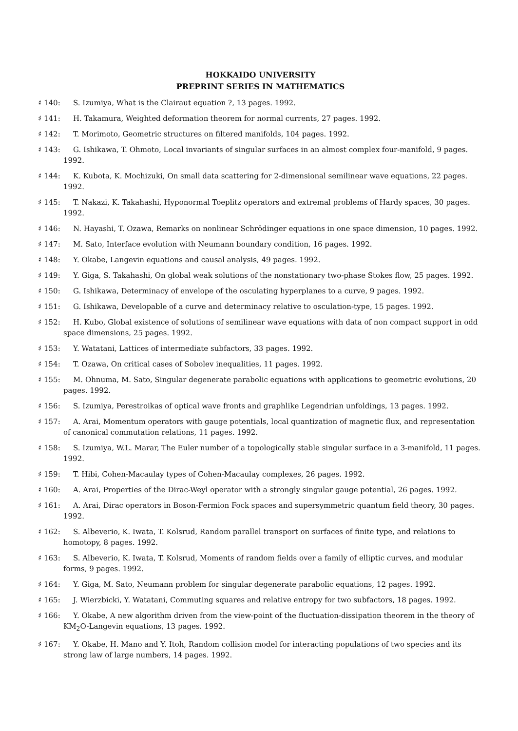HOKKAIDO UNIVERSITY
PREPRINT SERIES IN MATHEMATICS
♯ 140: S. Izumiya, What is the Clairaut equation ?, 13 pages. 1992.
♯ 141: H. Takamura, Weighted deformation theorem for normal currents, 27 pages. 1992.
♯ 142: T. Morimoto, Geometric structures on filtered manifolds, 104 pages. 1992.
♯ 143: G. Ishikawa, T. Ohmoto, Local invariants of singular surfaces in an almost complex four-manifold, 9 pages. 1992.
♯ 144: K. Kubota, K. Mochizuki, On small data scattering for 2-dimensional semilinear wave equations, 22 pages. 1992.
♯ 145: T. Nakazi, K. Takahashi, Hyponormal Toeplitz operators and extremal problems of Hardy spaces, 30 pages. 1992.
♯ 146: N. Hayashi, T. Ozawa, Remarks on nonlinear Schrödinger equations in one space dimension, 10 pages. 1992.
♯ 147: M. Sato, Interface evolution with Neumann boundary condition, 16 pages. 1992.
♯ 148: Y. Okabe, Langevin equations and causal analysis, 49 pages. 1992.
♯ 149: Y. Giga, S. Takahashi, On global weak solutions of the nonstationary two-phase Stokes flow, 25 pages. 1992.
♯ 150: G. Ishikawa, Determinacy of envelope of the osculating hyperplanes to a curve, 9 pages. 1992.
♯ 151: G. Ishikawa, Developable of a curve and determinacy relative to osculation-type, 15 pages. 1992.
♯ 152: H. Kubo, Global existence of solutions of semilinear wave equations with data of non compact support in odd space dimensions, 25 pages. 1992.
♯ 153: Y. Watatani, Lattices of intermediate subfactors, 33 pages. 1992.
♯ 154: T. Ozawa, On critical cases of Sobolev inequalities, 11 pages. 1992.
♯ 155: M. Ohnuma, M. Sato, Singular degenerate parabolic equations with applications to geometric evolutions, 20 pages. 1992.
♯ 156: S. Izumiya, Perestroikas of optical wave fronts and graphlike Legendrian unfoldings, 13 pages. 1992.
♯ 157: A. Arai, Momentum operators with gauge potentials, local quantization of magnetic flux, and representation of canonical commutation relations, 11 pages. 1992.
♯ 158: S. Izumiya, W.L. Marar, The Euler number of a topologically stable singular surface in a 3-manifold, 11 pages. 1992.
♯ 159: T. Hibi, Cohen-Macaulay types of Cohen-Macaulay complexes, 26 pages. 1992.
♯ 160: A. Arai, Properties of the Dirac-Weyl operator with a strongly singular gauge potential, 26 pages. 1992.
♯ 161: A. Arai, Dirac operators in Boson-Fermion Fock spaces and supersymmetric quantum field theory, 30 pages. 1992.
♯ 162: S. Albeverio, K. Iwata, T. Kolsrud, Random parallel transport on surfaces of finite type, and relations to homotopy, 8 pages. 1992.
♯ 163: S. Albeverio, K. Iwata, T. Kolsrud, Moments of random fields over a family of elliptic curves, and modular forms, 9 pages. 1992.
♯ 164: Y. Giga, M. Sato, Neumann problem for singular degenerate parabolic equations, 12 pages. 1992.
♯ 165: J. Wierzbicki, Y. Watatani, Commuting squares and relative entropy for two subfactors, 18 pages. 1992.
♯ 166: Y. Okabe, A new algorithm driven from the view-point of the fluctuation-dissipation theorem in the theory of KM<sub>2</sub>O-Langevin equations, 13 pages. 1992.
♯ 167: Y. Okabe, H. Mano and Y. Itoh, Random collision model for interacting populations of two species and its strong law of large numbers, 14 pages. 1992.